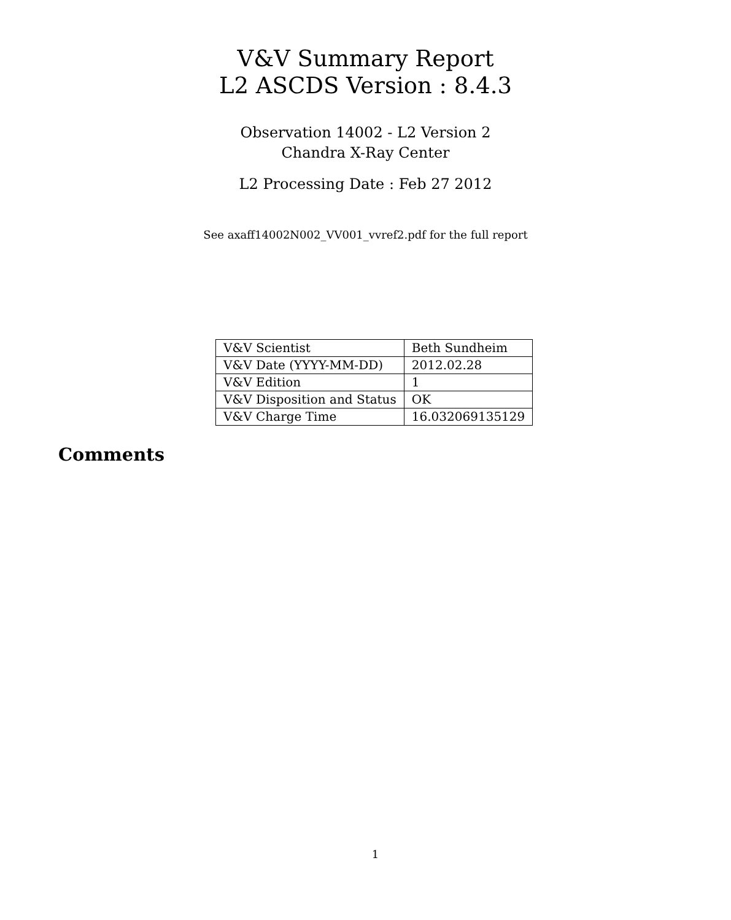V&V Summary Report
L2 ASCDS Version : 8.4.3
Observation 14002 - L2 Version 2
Chandra X-Ray Center
L2 Processing Date : Feb 27 2012
See axaff14002N002_VV001_vvref2.pdf for the full report
| V&V Scientist | Beth Sundheim |
| V&V Date (YYYY-MM-DD) | 2012.02.28 |
| V&V Edition | 1 |
| V&V Disposition and Status | OK |
| V&V Charge Time | 16.032069135129 |
Comments
1